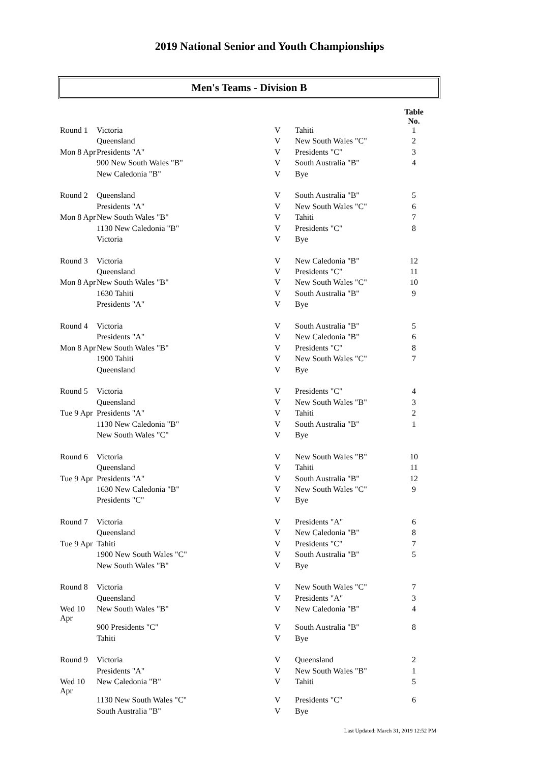2019 National Senior and Youth Championships
Men's Teams - Division B
| | | | | | Table No. |
| Round 1 | Victoria | | V | Tahiti | 1 |
| | Queensland | | V | New South Wales "C" | 2 |
| Mon 8 Apr | Presidents "A" | | V | Presidents "C" | 3 |
| | 900 New South Wales "B" | | V | South Australia "B" | 4 |
| | New Caledonia "B" | | V | Bye | |
| Round 2 | Queensland | | V | South Australia "B" | 5 |
| | Presidents "A" | | V | New South Wales "C" | 6 |
| Mon 8 Apr | New South Wales "B" | | V | Tahiti | 7 |
| | 1130 New Caledonia "B" | | V | Presidents "C" | 8 |
| | Victoria | | V | Bye | |
| Round 3 | Victoria | | V | New Caledonia "B" | 12 |
| | Queensland | | V | Presidents "C" | 11 |
| Mon 8 Apr | New South Wales "B" | | V | New South Wales "C" | 10 |
| | 1630 Tahiti | | V | South Australia "B" | 9 |
| | Presidents "A" | | V | Bye | |
| Round 4 | Victoria | | V | South Australia "B" | 5 |
| | Presidents "A" | | V | New Caledonia "B" | 6 |
| Mon 8 Apr | New South Wales "B" | | V | Presidents "C" | 8 |
| | 1900 Tahiti | | V | New South Wales "C" | 7 |
| | Queensland | | V | Bye | |
| Round 5 | Victoria | | V | Presidents "C" | 4 |
| | Queensland | | V | New South Wales "B" | 3 |
| Tue 9 Apr | Presidents "A" | | V | Tahiti | 2 |
| | 1130 New Caledonia "B" | | V | South Australia "B" | 1 |
| | New South Wales "C" | | V | Bye | |
| Round 6 | Victoria | | V | New South Wales "B" | 10 |
| | Queensland | | V | Tahiti | 11 |
| Tue 9 Apr | Presidents "A" | | V | South Australia "B" | 12 |
| | 1630 New Caledonia "B" | | V | New South Wales "C" | 9 |
| | Presidents "C" | | V | Bye | |
| Round 7 | Victoria | | V | Presidents "A" | 6 |
| | Queensland | | V | New Caledonia "B" | 8 |
| Tue 9 Apr | Tahiti | | V | Presidents "C" | 7 |
| | 1900 New South Wales "C" | | V | South Australia "B" | 5 |
| | New South Wales "B" | | V | Bye | |
| Round 8 | Victoria | | V | New South Wales "C" | 7 |
| | Queensland | | V | Presidents "A" | 3 |
| Wed 10 Apr | New South Wales "B" | | V | New Caledonia "B" | 4 |
| | 900 Presidents "C" | | V | South Australia "B" | 8 |
| | Tahiti | | V | Bye | |
| Round 9 | Victoria | | V | Queensland | 2 |
| | Presidents "A" | | V | New South Wales "B" | 1 |
| Wed 10 Apr | New Caledonia "B" | | V | Tahiti | 5 |
| | 1130 New South Wales "C" | | V | Presidents "C" | 6 |
| | South Australia "B" | | V | Bye | |
Last Updated: March 31, 2019 12:52 PM